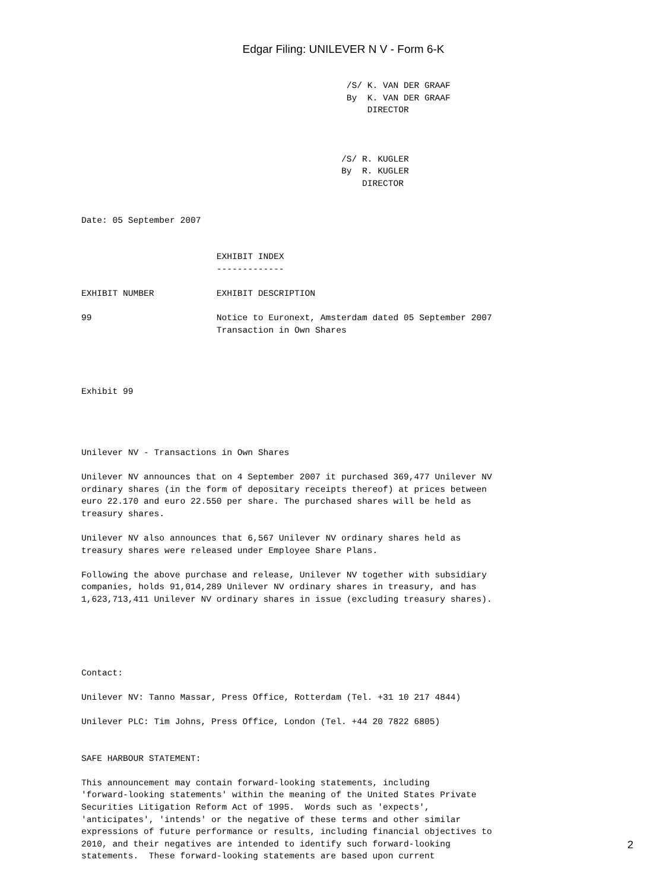Edgar Filing: UNILEVER N V - Form 6-K
                                                   /S/ K. VAN DER GRAAF
                                                   By  K. VAN DER GRAAF
                                                       DIRECTOR



                                                  /S/ R. KUGLER
                                                  By  R. KUGLER
                                                      DIRECTOR


Date: 05 September 2007


                          EXHIBIT INDEX
                          -------------

EXHIBIT NUMBER            EXHIBIT DESCRIPTION

99                        Notice to Euronext, Amsterdam dated 05 September 2007
                          Transaction in Own Shares




Exhibit 99




Unilever NV - Transactions in Own Shares

Unilever NV announces that on 4 September 2007 it purchased 369,477 Unilever NV
ordinary shares (in the form of depositary receipts thereof) at prices between
euro 22.170 and euro 22.550 per share. The purchased shares will be held as
treasury shares.

Unilever NV also announces that 6,567 Unilever NV ordinary shares held as
treasury shares were released under Employee Share Plans.

Following the above purchase and release, Unilever NV together with subsidiary
companies, holds 91,014,289 Unilever NV ordinary shares in treasury, and has
1,623,713,411 Unilever NV ordinary shares in issue (excluding treasury shares).





Contact:

Unilever NV: Tanno Massar, Press Office, Rotterdam (Tel. +31 10 217 4844)

Unilever PLC: Tim Johns, Press Office, London (Tel. +44 20 7822 6805)


SAFE HARBOUR STATEMENT:

This announcement may contain forward-looking statements, including
'forward-looking statements' within the meaning of the United States Private
Securities Litigation Reform Act of 1995.  Words such as 'expects',
'anticipates', 'intends' or the negative of these terms and other similar
expressions of future performance or results, including financial objectives to
2010, and their negatives are intended to identify such forward-looking
statements.  These forward-looking statements are based upon current
2